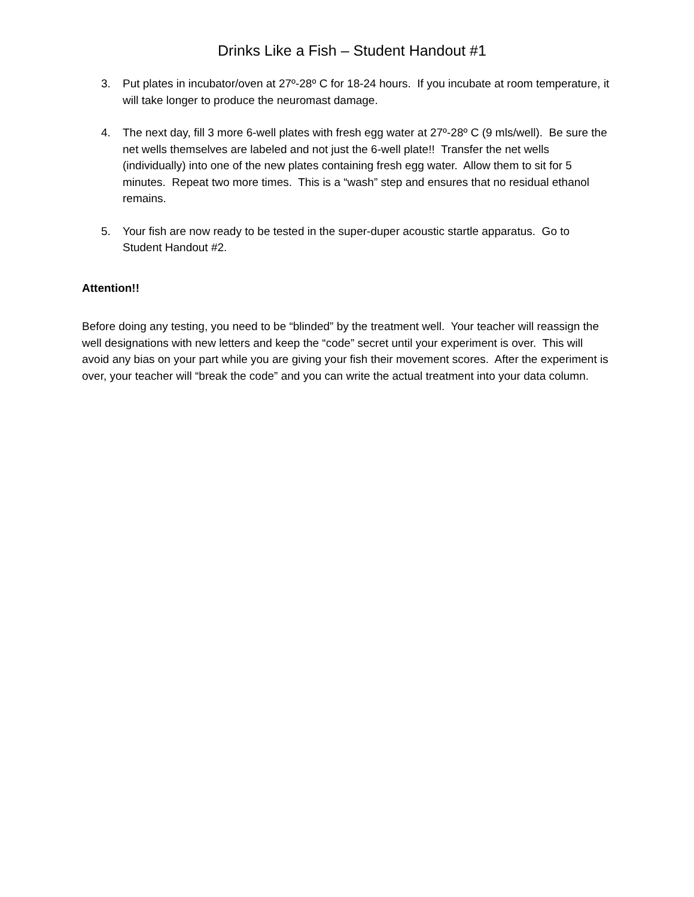Drinks Like a Fish – Student Handout #1
3. Put plates in incubator/oven at 27º-28º C for 18-24 hours. If you incubate at room temperature, it will take longer to produce the neuromast damage.
4. The next day, fill 3 more 6-well plates with fresh egg water at 27º-28º C (9 mls/well). Be sure the net wells themselves are labeled and not just the 6-well plate!! Transfer the net wells (individually) into one of the new plates containing fresh egg water. Allow them to sit for 5 minutes. Repeat two more times. This is a “wash” step and ensures that no residual ethanol remains.
5. Your fish are now ready to be tested in the super-duper acoustic startle apparatus. Go to Student Handout #2.
Attention!!
Before doing any testing, you need to be “blinded” by the treatment well. Your teacher will reassign the well designations with new letters and keep the “code” secret until your experiment is over. This will avoid any bias on your part while you are giving your fish their movement scores. After the experiment is over, your teacher will “break the code” and you can write the actual treatment into your data column.